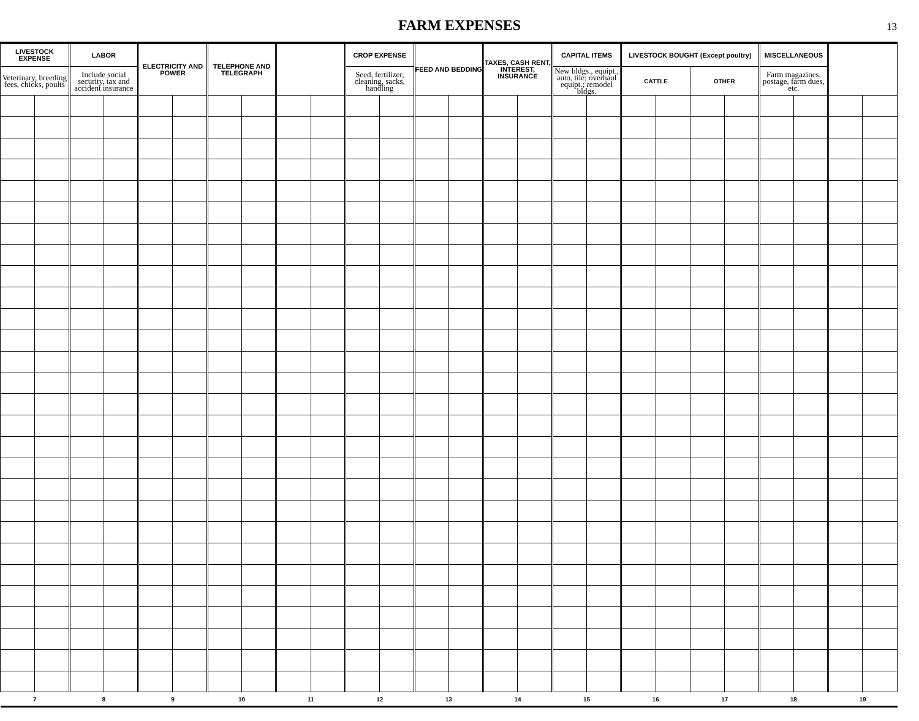FARM EXPENSES
13
| LIVESTOCK EXPENSE | | LABOR | | ELECTRICITY AND POWER | | TELEPHONE AND TELEGRAPH | | | | CROP EXPENSE | | FEED AND BEDDING | | TAXES, CASH RENT, INTEREST, INSURANCE | | CAPITAL ITEMS | | LIVESTOCK BOUGHT (Except poultry) | | | | MISCELLANEOUS | | | |
| --- | --- | --- | --- | --- | --- | --- | --- | --- | --- | --- | --- | --- | --- | --- | --- | --- | --- | --- | --- | --- | --- | --- | --- | --- | --- |
| Veterinary, breeding fees, chicks, poults | | Include social security, tax and accident insurance | | | | | | | | Seed, fertilizer, cleaning, sacks, handling | | | | | | New bldgs., equipt., auto, tile; overhaul equipt.; remodel bldgs. | | CATTLE | | OTHER | | Farm magazines, postage, farm dues, etc. | | | |
| 7 | | 8 | | 9 | | 10 | | 11 | | 12 | | 13 | | 14 | | 15 | | 16 | | 17 | | 18 | | 19 | |